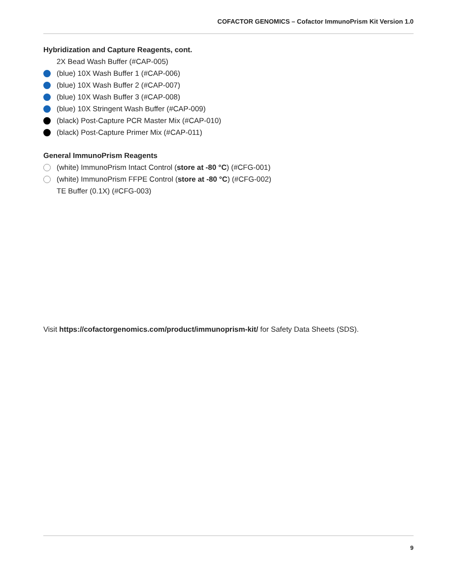COFACTOR GENOMICS – Cofactor ImmunoPrism Kit Version 1.0
Hybridization and Capture Reagents, cont.
2X Bead Wash Buffer (#CAP-005)
(blue) 10X Wash Buffer 1 (#CAP-006)
(blue) 10X Wash Buffer 2 (#CAP-007)
(blue) 10X Wash Buffer 3 (#CAP-008)
(blue) 10X Stringent Wash Buffer (#CAP-009)
(black) Post-Capture PCR Master Mix (#CAP-010)
(black) Post-Capture Primer Mix (#CAP-011)
General ImmunoPrism Reagents
(white) ImmunoPrism Intact Control (store at -80 °C) (#CFG-001)
(white) ImmunoPrism FFPE Control (store at -80 °C) (#CFG-002)
TE Buffer (0.1X) (#CFG-003)
Visit https://cofactorgenomics.com/product/immunoprism-kit/ for Safety Data Sheets (SDS).
9